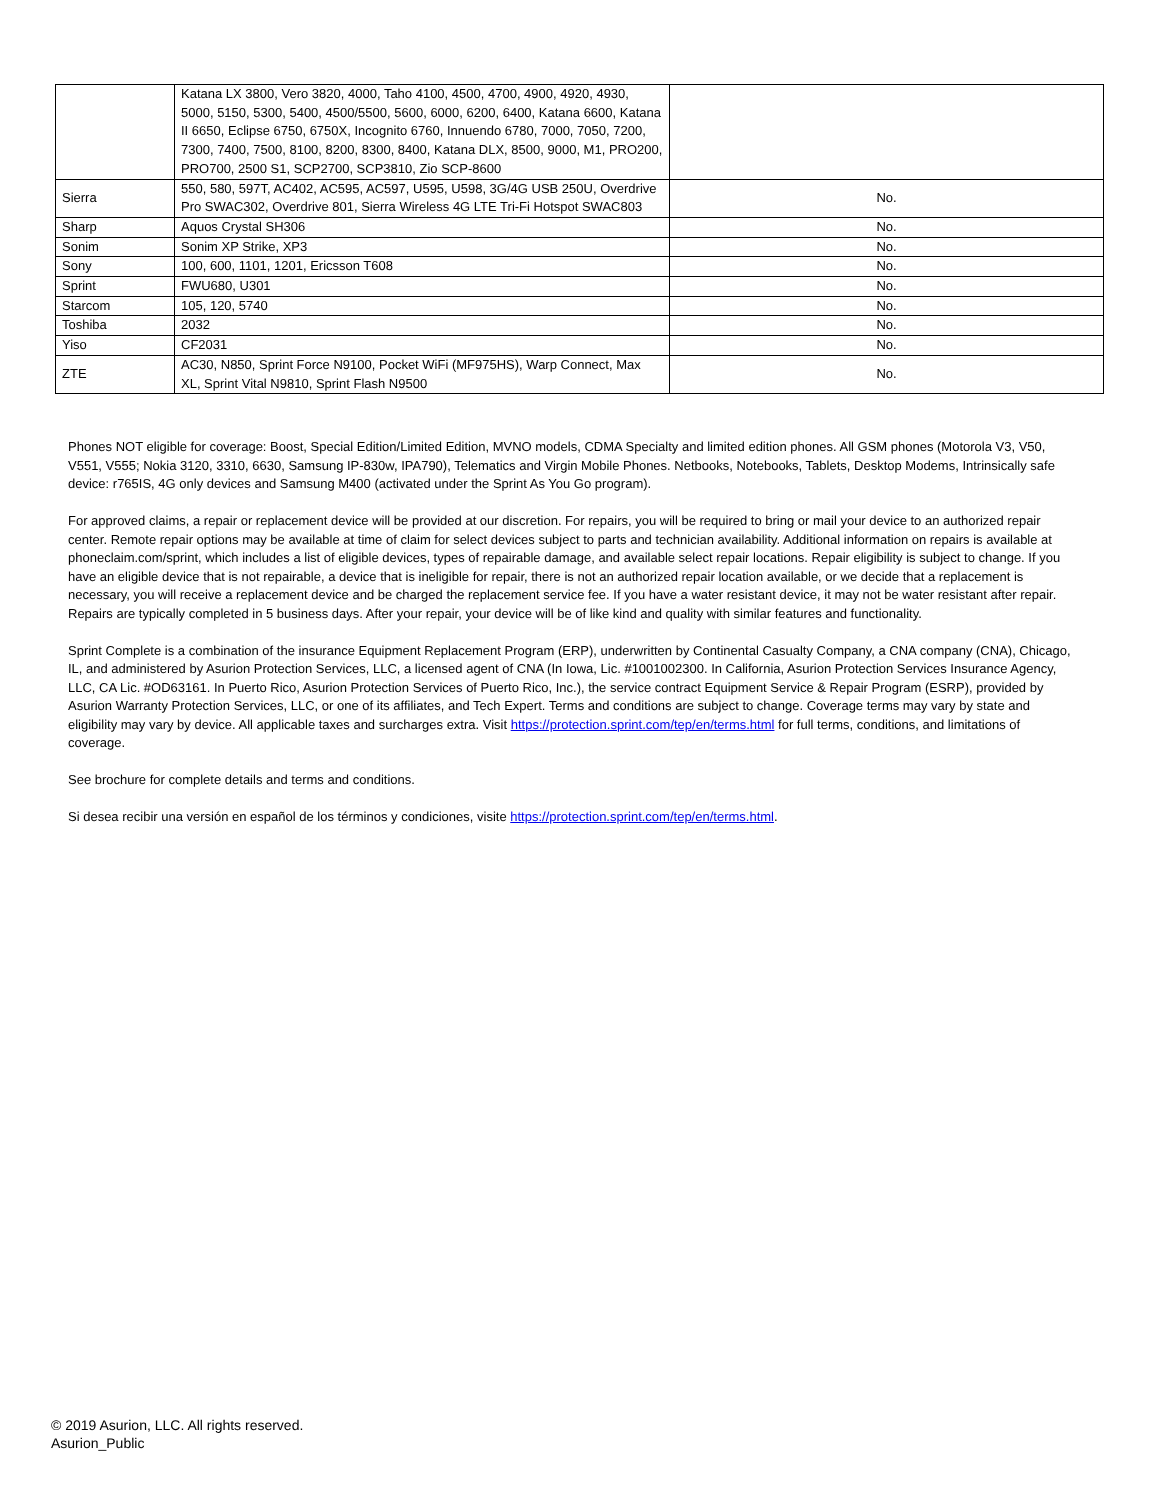| | Katana LX 3800, Vero 3820, 4000, Taho 4100, 4500, 4700, 4900, 4920, 4930, 5000, 5150, 5300, 5400, 4500/5500, 5600, 6000, 6200, 6400, Katana 6600, Katana II 6650, Eclipse 6750, 6750X, Incognito 6760, Innuendo 6780, 7000, 7050, 7200, 7300, 7400, 7500, 8100, 8200, 8300, 8400, Katana DLX, 8500, 9000, M1, PRO200, PRO700, 2500 S1, SCP2700, SCP3810, Zio SCP-8600 | |
| Sierra | 550, 580, 597T, AC402, AC595, AC597, U595, U598, 3G/4G USB 250U, Overdrive Pro SWAC302, Overdrive 801, Sierra Wireless 4G LTE Tri-Fi Hotspot SWAC803 | No. |
| Sharp | Aquos Crystal SH306 | No. |
| Sonim | Sonim XP Strike, XP3 | No. |
| Sony | 100, 600, 1101, 1201, Ericsson T608 | No. |
| Sprint | FWU680, U301 | No. |
| Starcom | 105, 120, 5740 | No. |
| Toshiba | 2032 | No. |
| Yiso | CF2031 | No. |
| ZTE | AC30, N850, Sprint Force N9100, Pocket WiFi (MF975HS), Warp Connect, Max XL, Sprint Vital N9810, Sprint Flash N9500 | No. |
Phones NOT eligible for coverage: Boost, Special Edition/Limited Edition, MVNO models, CDMA Specialty and limited edition phones. All GSM phones (Motorola V3, V50, V551, V555; Nokia 3120, 3310, 6630, Samsung IP-830w, IPA790), Telematics and Virgin Mobile Phones. Netbooks, Notebooks, Tablets, Desktop Modems, Intrinsically safe device: r765IS, 4G only devices and Samsung M400 (activated under the Sprint As You Go program).
For approved claims, a repair or replacement device will be provided at our discretion. For repairs, you will be required to bring or mail your device to an authorized repair center. Remote repair options may be available at time of claim for select devices subject to parts and technician availability. Additional information on repairs is available at phoneclaim.com/sprint, which includes a list of eligible devices, types of repairable damage, and available select repair locations. Repair eligibility is subject to change. If you have an eligible device that is not repairable, a device that is ineligible for repair, there is not an authorized repair location available, or we decide that a replacement is necessary, you will receive a replacement device and be charged the replacement service fee. If you have a water resistant device, it may not be water resistant after repair. Repairs are typically completed in 5 business days. After your repair, your device will be of like kind and quality with similar features and functionality.
Sprint Complete is a combination of the insurance Equipment Replacement Program (ERP), underwritten by Continental Casualty Company, a CNA company (CNA), Chicago, IL, and administered by Asurion Protection Services, LLC, a licensed agent of CNA (In Iowa, Lic. #1001002300. In California, Asurion Protection Services Insurance Agency, LLC, CA Lic. #OD63161. In Puerto Rico, Asurion Protection Services of Puerto Rico, Inc.), the service contract Equipment Service & Repair Program (ESRP), provided by Asurion Warranty Protection Services, LLC, or one of its affiliates, and Tech Expert. Terms and conditions are subject to change. Coverage terms may vary by state and eligibility may vary by device. All applicable taxes and surcharges extra. Visit https://protection.sprint.com/tep/en/terms.html for full terms, conditions, and limitations of coverage.
See brochure for complete details and terms and conditions.
Si desea recibir una versión en español de los términos y condiciones, visite https://protection.sprint.com/tep/en/terms.html.
© 2019 Asurion, LLC. All rights reserved.
Asurion_Public